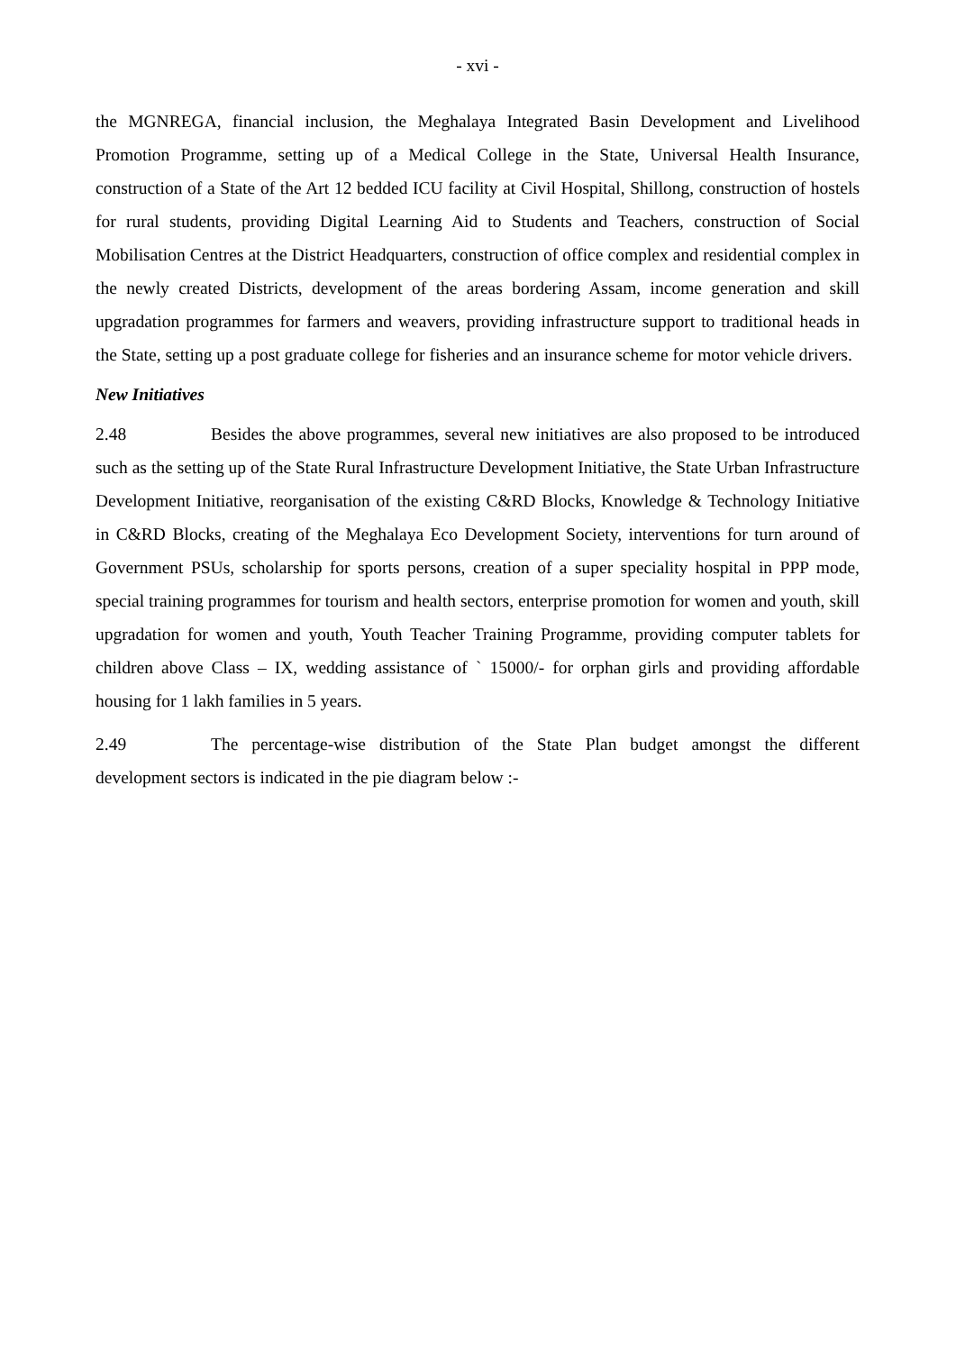- xvi -
the MGNREGA, financial inclusion, the Meghalaya Integrated Basin Development and Livelihood Promotion Programme, setting up of a Medical College in the State, Universal Health Insurance, construction of a State of the Art 12 bedded ICU facility at Civil Hospital, Shillong, construction of hostels for rural students, providing Digital Learning Aid to Students and Teachers, construction of Social Mobilisation Centres at the District Headquarters, construction of office complex and residential complex in the newly created Districts, development of the areas bordering Assam, income generation and skill upgradation programmes for farmers and weavers, providing infrastructure support to traditional heads in the State, setting up a post graduate college for fisheries and an insurance scheme for motor vehicle drivers.
New Initiatives
2.48 Besides the above programmes, several new initiatives are also proposed to be introduced such as the setting up of the State Rural Infrastructure Development Initiative, the State Urban Infrastructure Development Initiative, reorganisation of the existing C&RD Blocks, Knowledge & Technology Initiative in C&RD Blocks, creating of the Meghalaya Eco Development Society, interventions for turn around of Government PSUs, scholarship for sports persons, creation of a super speciality hospital in PPP mode, special training programmes for tourism and health sectors, enterprise promotion for women and youth, skill upgradation for women and youth, Youth Teacher Training Programme, providing computer tablets for children above Class – IX, wedding assistance of ` 15000/- for orphan girls and providing affordable housing for 1 lakh families in 5 years.
2.49 The percentage-wise distribution of the State Plan budget amongst the different development sectors is indicated in the pie diagram below :-